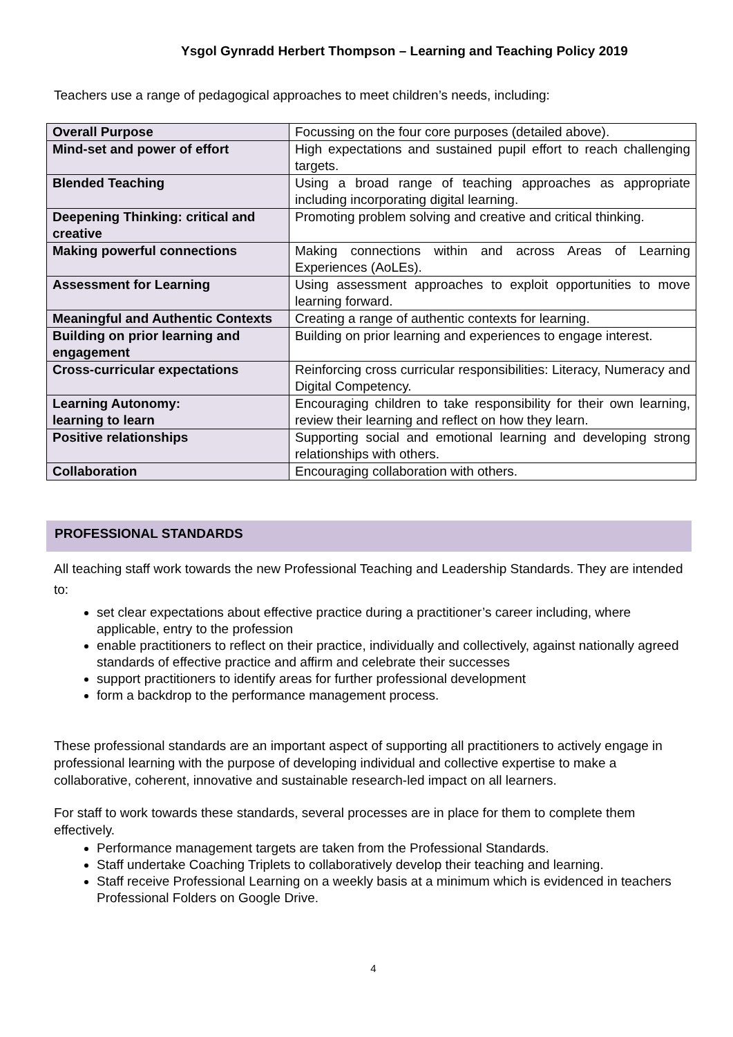Ysgol Gynradd Herbert Thompson – Learning and Teaching Policy 2019
Teachers use a range of pedagogical approaches to meet children’s needs, including:
| Overall Purpose | Focussing on the four core purposes (detailed above). |
| Mind-set and power of effort | High expectations and sustained pupil effort to reach challenging targets. |
| Blended Teaching | Using a broad range of teaching approaches as appropriate including incorporating digital learning. |
| Deepening Thinking: critical and creative | Promoting problem solving and creative and critical thinking. |
| Making powerful connections | Making connections within and across Areas of Learning Experiences (AoLEs). |
| Assessment for Learning | Using assessment approaches to exploit opportunities to move learning forward. |
| Meaningful and Authentic Contexts | Creating a range of authentic contexts for learning. |
| Building on prior learning and engagement | Building on prior learning and experiences to engage interest. |
| Cross-curricular expectations | Reinforcing cross curricular responsibilities: Literacy, Numeracy and Digital Competency. |
| Learning Autonomy: learning to learn | Encouraging children to take responsibility for their own learning, review their learning and reflect on how they learn. |
| Positive relationships | Supporting social and emotional learning and developing strong relationships with others. |
| Collaboration | Encouraging collaboration with others. |
PROFESSIONAL STANDARDS
All teaching staff work towards the new Professional Teaching and Leadership Standards. They are intended to:
set clear expectations about effective practice during a practitioner’s career including, where applicable, entry to the profession
enable practitioners to reflect on their practice, individually and collectively, against nationally agreed standards of effective practice and affirm and celebrate their successes
support practitioners to identify areas for further professional development
form a backdrop to the performance management process.
These professional standards are an important aspect of supporting all practitioners to actively engage in professional learning with the purpose of developing individual and collective expertise to make a collaborative, coherent, innovative and sustainable research-led impact on all learners.
For staff to work towards these standards, several processes are in place for them to complete them effectively.
Performance management targets are taken from the Professional Standards.
Staff undertake Coaching Triplets to collaboratively develop their teaching and learning.
Staff receive Professional Learning on a weekly basis at a minimum which is evidenced in teachers Professional Folders on Google Drive.
4